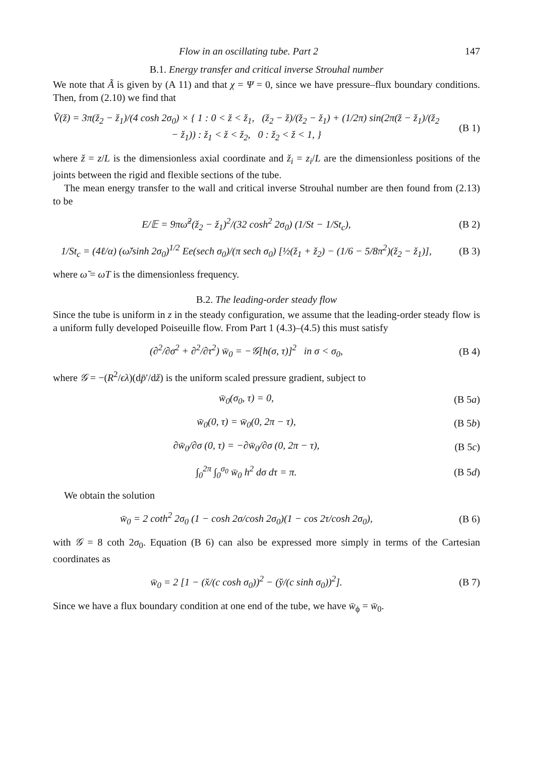Flow in an oscillating tube. Part 2 147
B.1. Energy transfer and critical inverse Strouhal number
We note that Ã is given by (A 11) and that χ = Ψ = 0, since we have pressure–flux boundary conditions. Then, from (2.10) we find that
Ṽ(ž) = 3π(ž<sub>2</sub> − ž<sub>1</sub>)/(4 cosh 2σ<sub>0</sub>) × { 1 : 0 < ž < ž<sub>1</sub>, (ž<sub>2</sub> − ž)/(ž<sub>2</sub> − ž<sub>1</sub>) + (1/2π) sin(2π(ž − ž<sub>1</sub>)/(ž<sub>2</sub> − ž<sub>1</sub>)) : ž<sub>1</sub> < ž < ž<sub>2</sub>, 0 : ž<sub>2</sub> < ž < 1, }
(B 1)
where ž = z/L is the dimensionless axial coordinate and ž<sub>i</sub> = z<sub>i</sub>/L are the dimensionless positions of the joints between the rigid and flexible sections of the tube.
The mean energy transfer to the wall and critical inverse Strouhal number are then found from (2.13) to be
E/𝔼 = 9πω̆<sup>2</sup>(ž<sub>2</sub> − ž<sub>1</sub>)<sup>2</sup>/(32 cosh<sup>2</sup> 2σ<sub>0</sub>) (1/St − 1/St<sub>c</sub>),
(B 2)
1/St<sub>c</sub> = (4ℓ/α) (ω̆/sinh 2σ<sub>0</sub>)<sup>1/2</sup> Ee(sech σ<sub>0</sub>)/(π sech σ<sub>0</sub>) [½(ž<sub>1</sub> + ž<sub>2</sub>) − (1/6 − 5/8π<sup>2</sup>)(ž<sub>2</sub> − ž<sub>1</sub>)],
(B 3)
where ω̆ = ωT is the dimensionless frequency.
B.2. The leading-order steady flow
Since the tube is uniform in z in the steady configuration, we assume that the leading-order steady flow is a uniform fully developed Poiseuille flow. From Part 1 (4.3)–(4.5) this must satisfy
(∂<sup>2</sup>/∂σ<sup>2</sup> + ∂<sup>2</sup>/∂τ<sup>2</sup>) w̄<sub>0</sub> = −𝒢[h(σ, τ)]<sup>2</sup> in σ < σ<sub>0</sub>,
(B 4)
where 𝒢 = −(R<sup>2</sup>/ϵλ)(dp̄′/dž) is the uniform scaled pressure gradient, subject to
w̄<sub>0</sub>(σ<sub>0</sub>, τ) = 0, (B 5a)
w̄<sub>0</sub>(0, τ) = w̄<sub>0</sub>(0, 2π − τ), (B 5b)
∂w̄<sub>0</sub>/∂σ (0, τ) = −∂w̄<sub>0</sub>/∂σ (0, 2π − τ),
(B 5c)
∫<sub>0</sub><sup>2π</sup> ∫<sub>0</sub><sup>σ<sub>0</sub></sup> w̄<sub>0</sub> h<sup>2</sup> dσ dτ = π. (B 5d)
We obtain the solution
w̄<sub>0</sub> = 2 coth<sup>2</sup> 2σ<sub>0</sub> (1 − cosh 2σ/cosh 2σ<sub>0</sub>)(1 − cos 2τ/cosh 2σ<sub>0</sub>),
(B 6)
with 𝒢 = 8 coth 2σ<sub>0</sub>. Equation (B 6) can also be expressed more simply in terms of the Cartesian coordinates as
w̄<sub>0</sub> = 2 [1 − (x̆/(c cosh σ<sub>0</sub>))<sup>2</sup> − (y̆/(c sinh σ<sub>0</sub>))<sup>2</sup>].
(B 7)
Since we have a flux boundary condition at one end of the tube, we have w̄<sub>ϕ</sub> = w̄<sub>0</sub>.